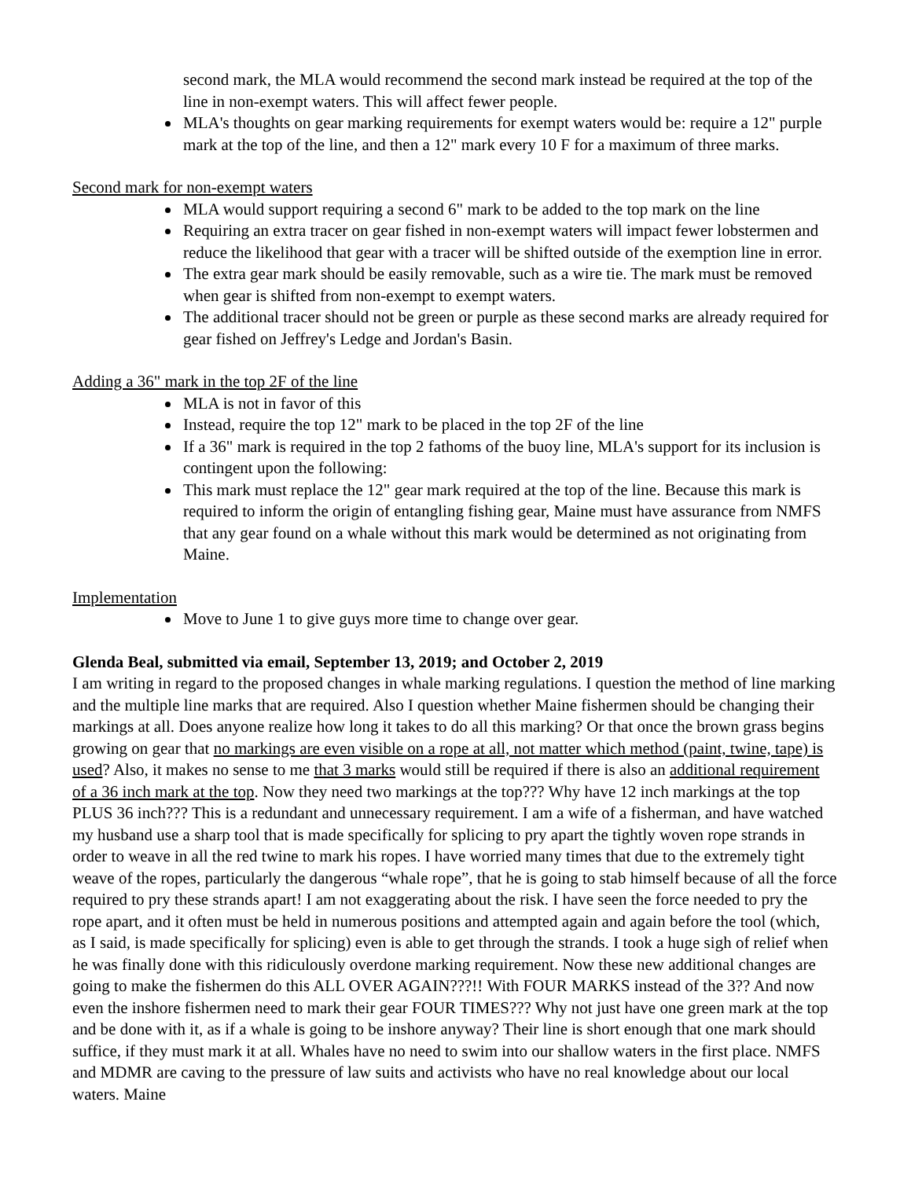second mark, the MLA would recommend the second mark instead be required at the top of the line in non-exempt waters. This will affect fewer people.
MLA's thoughts on gear marking requirements for exempt waters would be: require a 12" purple mark at the top of the line, and then a 12" mark every 10 F for a maximum of three marks.
Second mark for non-exempt waters
MLA would support requiring a second 6" mark to be added to the top mark on the line
Requiring an extra tracer on gear fished in non-exempt waters will impact fewer lobstermen and reduce the likelihood that gear with a tracer will be shifted outside of the exemption line in error.
The extra gear mark should be easily removable, such as a wire tie. The mark must be removed when gear is shifted from non-exempt to exempt waters.
The additional tracer should not be green or purple as these second marks are already required for gear fished on Jeffrey's Ledge and Jordan's Basin.
Adding a 36" mark in the top 2F of the line
MLA is not in favor of this
Instead, require the top 12" mark to be placed in the top 2F of the line
If a 36" mark is required in the top 2 fathoms of the buoy line, MLA's support for its inclusion is contingent upon the following:
This mark must replace the 12" gear mark required at the top of the line. Because this mark is required to inform the origin of entangling fishing gear, Maine must have assurance from NMFS that any gear found on a whale without this mark would be determined as not originating from Maine.
Implementation
Move to June 1 to give guys more time to change over gear.
Glenda Beal, submitted via email, September 13, 2019; and October 2, 2019
I am writing in regard to the proposed changes in whale marking regulations. I question the method of line marking and the multiple line marks that are required. Also I question whether Maine fishermen should be changing their markings at all. Does anyone realize how long it takes to do all this marking? Or that once the brown grass begins growing on gear that no markings are even visible on a rope at all, not matter which method (paint, twine, tape) is used? Also, it makes no sense to me that 3 marks would still be required if there is also an additional requirement of a 36 inch mark at the top. Now they need two markings at the top??? Why have 12 inch markings at the top PLUS 36 inch??? This is a redundant and unnecessary requirement. I am a wife of a fisherman, and have watched my husband use a sharp tool that is made specifically for splicing to pry apart the tightly woven rope strands in order to weave in all the red twine to mark his ropes. I have worried many times that due to the extremely tight weave of the ropes, particularly the dangerous “whale rope”, that he is going to stab himself because of all the force required to pry these strands apart! I am not exaggerating about the risk. I have seen the force needed to pry the rope apart, and it often must be held in numerous positions and attempted again and again before the tool (which, as I said, is made specifically for splicing) even is able to get through the strands. I took a huge sigh of relief when he was finally done with this ridiculously overdone marking requirement. Now these new additional changes are going to make the fishermen do this ALL OVER AGAIN???!! With FOUR MARKS instead of the 3?? And now even the inshore fishermen need to mark their gear FOUR TIMES??? Why not just have one green mark at the top and be done with it, as if a whale is going to be inshore anyway? Their line is short enough that one mark should suffice, if they must mark it at all. Whales have no need to swim into our shallow waters in the first place. NMFS and MDMR are caving to the pressure of law suits and activists who have no real knowledge about our local waters. Maine